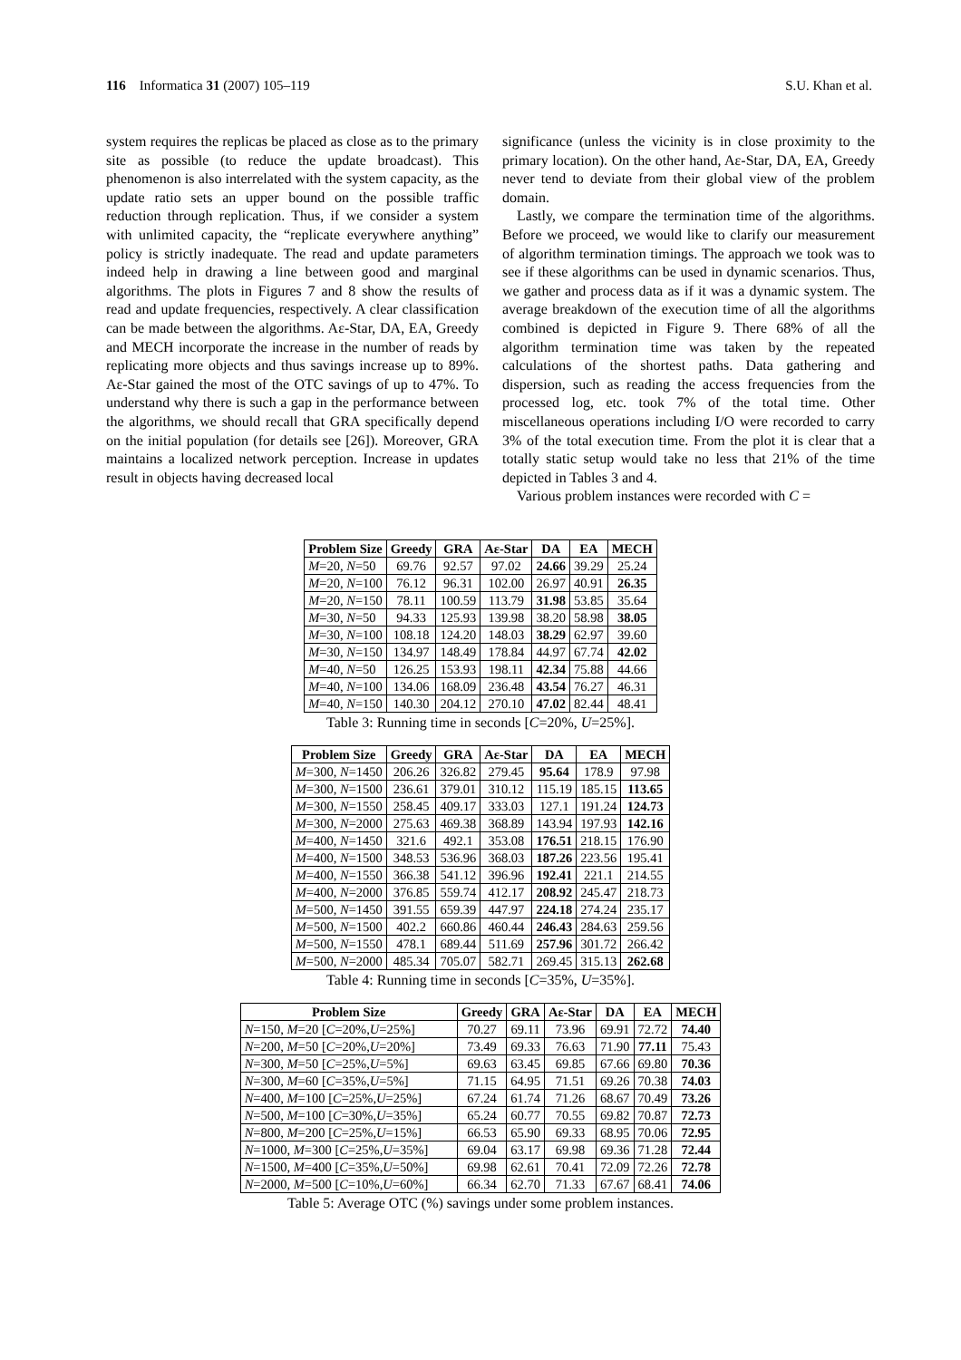116 Informatica 31 (2007) 105–119 S.U. Khan et al.
system requires the replicas be placed as close as to the primary site as possible (to reduce the update broadcast). This phenomenon is also interrelated with the system capacity, as the update ratio sets an upper bound on the possible traffic reduction through replication. Thus, if we consider a system with unlimited capacity, the “replicate everywhere anything” policy is strictly inadequate. The read and update parameters indeed help in drawing a line between good and marginal algorithms. The plots in Figures 7 and 8 show the results of read and update frequencies, respectively. A clear classification can be made between the algorithms. Aε-Star, DA, EA, Greedy and MECH incorporate the increase in the number of reads by replicating more objects and thus savings increase up to 89%. Aε-Star gained the most of the OTC savings of up to 47%. To understand why there is such a gap in the performance between the algorithms, we should recall that GRA specifically depend on the initial population (for details see [26]). Moreover, GRA maintains a localized network perception. Increase in updates result in objects having decreased local
significance (unless the vicinity is in close proximity to the primary location). On the other hand, Aε-Star, DA, EA, Greedy never tend to deviate from their global view of the problem domain.
Lastly, we compare the termination time of the algorithms. Before we proceed, we would like to clarify our measurement of algorithm termination timings. The approach we took was to see if these algorithms can be used in dynamic scenarios. Thus, we gather and process data as if it was a dynamic system. The average breakdown of the execution time of all the algorithms combined is depicted in Figure 9. There 68% of all the algorithm termination time was taken by the repeated calculations of the shortest paths. Data gathering and dispersion, such as reading the access frequencies from the processed log, etc. took 7% of the total time. Other miscellaneous operations including I/O were recorded to carry 3% of the total execution time. From the plot it is clear that a totally static setup would take no less that 21% of the time depicted in Tables 3 and 4.
Various problem instances were recorded with C =
| Problem Size | Greedy | GRA | Aε-Star | DA | EA | MECH |
| --- | --- | --- | --- | --- | --- | --- |
| M =20, N =50 | 69.76 | 92.57 | 97.02 | 24.66 | 39.29 | 25.24 |
| M =20, N =100 | 76.12 | 96.31 | 102.00 | 26.97 | 40.91 | 26.35 |
| M =20, N =150 | 78.11 | 100.59 | 113.79 | 31.98 | 53.85 | 35.64 |
| M =30, N =50 | 94.33 | 125.93 | 139.98 | 38.20 | 58.98 | 38.05 |
| M =30, N =100 | 108.18 | 124.20 | 148.03 | 38.29 | 62.97 | 39.60 |
| M =30, N =150 | 134.97 | 148.49 | 178.84 | 44.97 | 67.74 | 42.02 |
| M =40, N =50 | 126.25 | 153.93 | 198.11 | 42.34 | 75.88 | 44.66 |
| M =40, N =100 | 134.06 | 168.09 | 236.48 | 43.54 | 76.27 | 46.31 |
| M =40, N =150 | 140.30 | 204.12 | 270.10 | 47.02 | 82.44 | 48.41 |
Table 3: Running time in seconds [C=20%, U=25%].
| Problem Size | Greedy | GRA | Aε-Star | DA | EA | MECH |
| --- | --- | --- | --- | --- | --- | --- |
| M =300, N =1450 | 206.26 | 326.82 | 279.45 | 95.64 | 178.9 | 97.98 |
| M =300, N =1500 | 236.61 | 379.01 | 310.12 | 115.19 | 185.15 | 113.65 |
| M =300, N =1550 | 258.45 | 409.17 | 333.03 | 127.1 | 191.24 | 124.73 |
| M =300, N =2000 | 275.63 | 469.38 | 368.89 | 143.94 | 197.93 | 142.16 |
| M =400, N =1450 | 321.6 | 492.1 | 353.08 | 176.51 | 218.15 | 176.90 |
| M =400, N =1500 | 348.53 | 536.96 | 368.03 | 187.26 | 223.56 | 195.41 |
| M =400, N =1550 | 366.38 | 541.12 | 396.96 | 192.41 | 221.1 | 214.55 |
| M =400, N =2000 | 376.85 | 559.74 | 412.17 | 208.92 | 245.47 | 218.73 |
| M =500, N =1450 | 391.55 | 659.39 | 447.97 | 224.18 | 274.24 | 235.17 |
| M =500, N =1500 | 402.2 | 660.86 | 460.44 | 246.43 | 284.63 | 259.56 |
| M =500, N =1550 | 478.1 | 689.44 | 511.69 | 257.96 | 301.72 | 266.42 |
| M =500, N =2000 | 485.34 | 705.07 | 582.71 | 269.45 | 315.13 | 262.68 |
Table 4: Running time in seconds [C=35%, U=35%].
| Problem Size | Greedy | GRA | Aε-Star | DA | EA | MECH |
| --- | --- | --- | --- | --- | --- | --- |
| N =150, M =20 [ C =20%, U =25%] | 70.27 | 69.11 | 73.96 | 69.91 | 72.72 | 74.40 |
| N =200, M =50 [ C =20%, U =20%] | 73.49 | 69.33 | 76.63 | 71.90 | 77.11 | 75.43 |
| N =300, M =50 [ C =25%, U =5%] | 69.63 | 63.45 | 69.85 | 67.66 | 69.80 | 70.36 |
| N =300, M =60 [ C =35%, U =5%] | 71.15 | 64.95 | 71.51 | 69.26 | 70.38 | 74.03 |
| N =400, M =100 [ C =25%, U =25%] | 67.24 | 61.74 | 71.26 | 68.67 | 70.49 | 73.26 |
| N =500, M =100 [ C =30%, U =35%] | 65.24 | 60.77 | 70.55 | 69.82 | 70.87 | 72.73 |
| N =800, M =200 [ C =25%, U =15%] | 66.53 | 65.90 | 69.33 | 68.95 | 70.06 | 72.95 |
| N =1000, M =300 [ C =25%, U =35%] | 69.04 | 63.17 | 69.98 | 69.36 | 71.28 | 72.44 |
| N =1500, M =400 [ C =35%, U =50%] | 69.98 | 62.61 | 70.41 | 72.09 | 72.26 | 72.78 |
| N =2000, M =500 [ C =10%, U =60%] | 66.34 | 62.70 | 71.33 | 67.67 | 68.41 | 74.06 |
Table 5: Average OTC (%) savings under some problem instances.